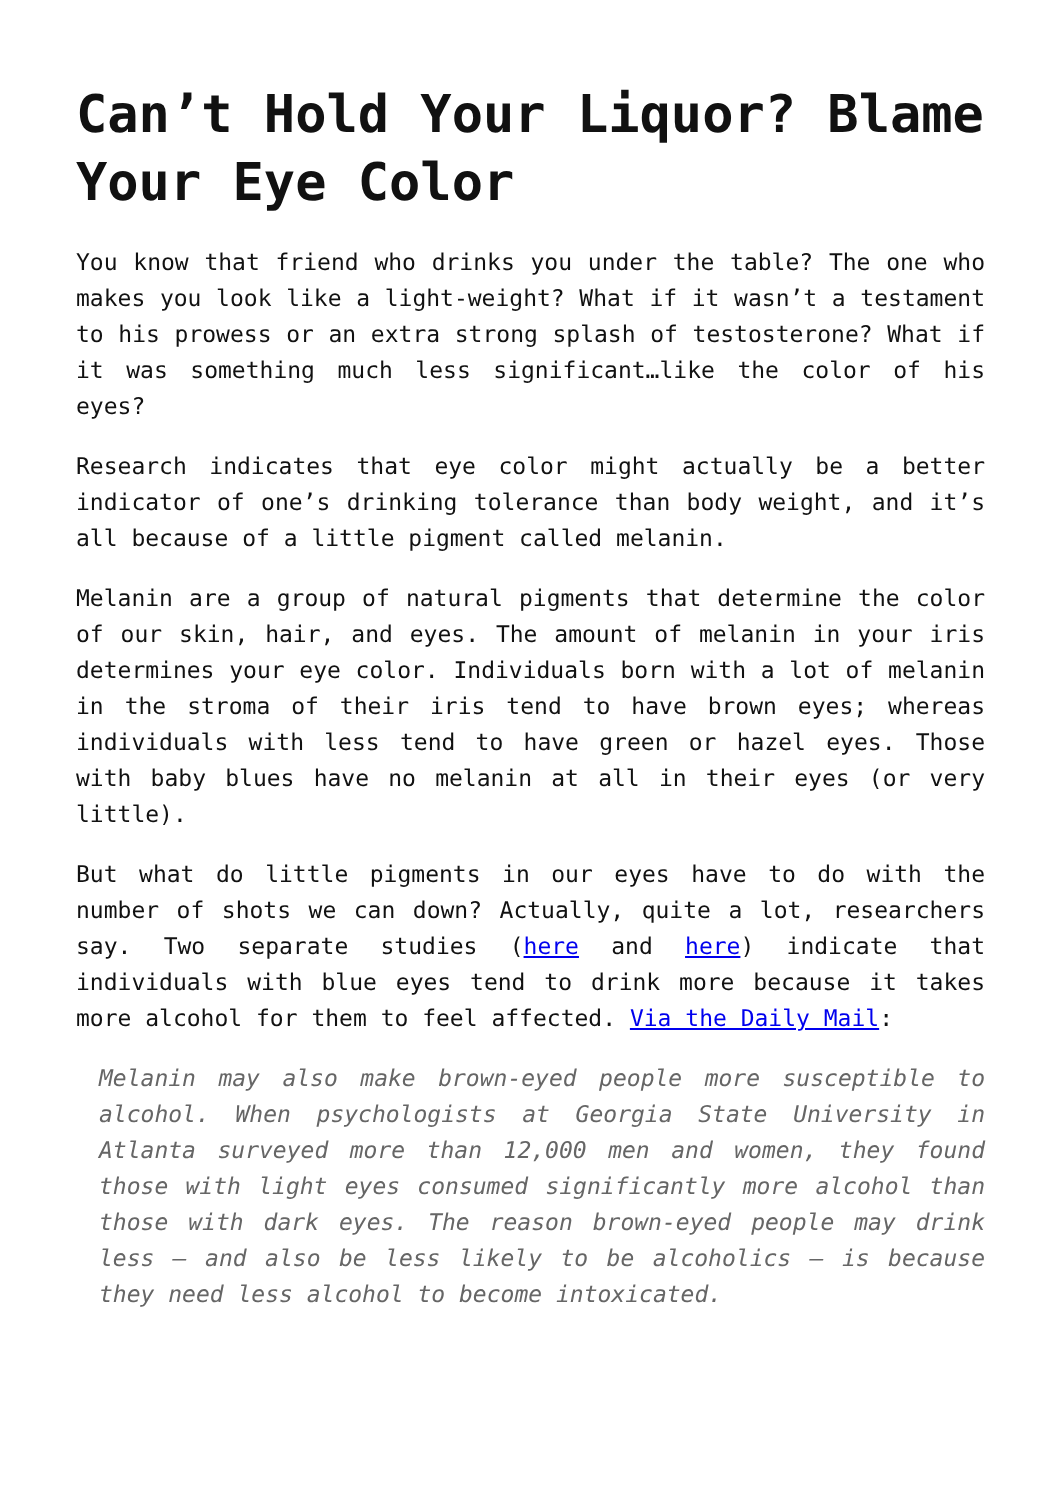Can’t Hold Your Liquor? Blame Your Eye Color
You know that friend who drinks you under the table? The one who makes you look like a light-weight? What if it wasn’t a testament to his prowess or an extra strong splash of testosterone? What if it was something much less significant…like the color of his eyes?
Research indicates that eye color might actually be a better indicator of one’s drinking tolerance than body weight, and it’s all because of a little pigment called melanin.
Melanin are a group of natural pigments that determine the color of our skin, hair, and eyes. The amount of melanin in your iris determines your eye color. Individuals born with a lot of melanin in the stroma of their iris tend to have brown eyes; whereas individuals with less tend to have green or hazel eyes. Those with baby blues have no melanin at all in their eyes (or very little).
But what do little pigments in our eyes have to do with the number of shots we can down? Actually, quite a lot, researchers say. Two separate studies (here and here) indicate that individuals with blue eyes tend to drink more because it takes more alcohol for them to feel affected. Via the Daily Mail:
Melanin may also make brown-eyed people more susceptible to alcohol. When psychologists at Georgia State University in Atlanta surveyed more than 12,000 men and women, they found those with light eyes consumed significantly more alcohol than those with dark eyes. The reason brown-eyed people may drink less – and also be less likely to be alcoholics – is because they need less alcohol to become intoxicated.